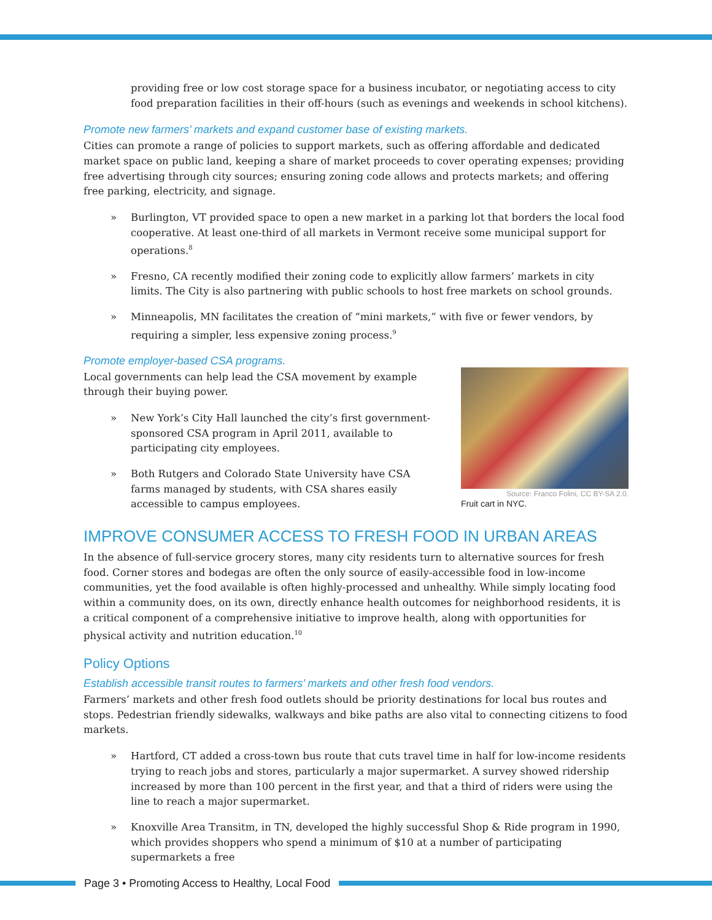providing free or low cost storage space for a business incubator, or negotiating access to city food preparation facilities in their off-hours (such as evenings and weekends in school kitchens).
Promote new farmers’ markets and expand customer base of existing markets.
Cities can promote a range of policies to support markets, such as offering affordable and dedicated market space on public land, keeping a share of market proceeds to cover operating expenses; providing free advertising through city sources; ensuring zoning code allows and protects markets; and offering free parking, electricity, and signage.
» Burlington, VT provided space to open a new market in a parking lot that borders the local food cooperative. At least one-third of all markets in Vermont receive some municipal support for operations.<sup>8</sup>
» Fresno, CA recently modified their zoning code to explicitly allow farmers’ markets in city limits. The City is also partnering with public schools to host free markets on school grounds.
» Minneapolis, MN facilitates the creation of “mini markets,” with five or fewer vendors, by requiring a simpler, less expensive zoning process.<sup>9</sup>
Promote employer-based CSA programs.
Local governments can help lead the CSA movement by example through their buying power.
» New York’s City Hall launched the city’s first government-sponsored CSA program in April 2011, available to participating city employees.
» Both Rutgers and Colorado State University have CSA farms managed by students, with CSA shares easily accessible to campus employees.
Source: Franco Folini, CC BY-SA 2.0.
Fruit cart in NYC.
IMPROVE CONSUMER ACCESS TO FRESH FOOD IN URBAN AREAS
In the absence of full-service grocery stores, many city residents turn to alternative sources for fresh food. Corner stores and bodegas are often the only source of easily-accessible food in low-income communities, yet the food available is often highly-processed and unhealthy. While simply locating food within a community does, on its own, directly enhance health outcomes for neighborhood residents, it is a critical component of a comprehensive initiative to improve health, along with opportunities for physical activity and nutrition education.<sup>10</sup>
Policy Options
Establish accessible transit routes to farmers’ markets and other fresh food vendors.
Farmers’ markets and other fresh food outlets should be priority destinations for local bus routes and stops. Pedestrian friendly sidewalks, walkways and bike paths are also vital to connecting citizens to food markets.
» Hartford, CT added a cross-town bus route that cuts travel time in half for low-income residents trying to reach jobs and stores, particularly a major supermarket. A survey showed ridership increased by more than 100 percent in the first year, and that a third of riders were using the line to reach a major supermarket.
» Knoxville Area Transitm, in TN, developed the highly successful Shop & Ride program in 1990, which provides shoppers who spend a minimum of $10 at a number of participating supermarkets a free
Page 3 • Promoting Access to Healthy, Local Food